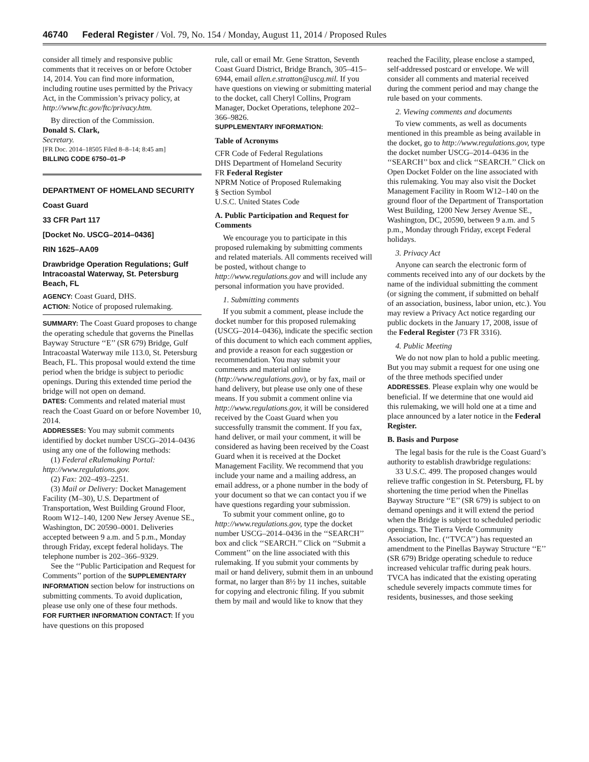46740 Federal Register / Vol. 79, No. 154 / Monday, August 11, 2014 / Proposed Rules
consider all timely and responsive public comments that it receives on or before October 14, 2014. You can find more information, including routine uses permitted by the Privacy Act, in the Commission’s privacy policy, at http://www.ftc.gov/ftc/privacy.htm.
By direction of the Commission.
Donald S. Clark,
Secretary.
[FR Doc. 2014–18505 Filed 8–8–14; 8:45 am]
BILLING CODE 6750–01–P
DEPARTMENT OF HOMELAND SECURITY
Coast Guard
33 CFR Part 117
[Docket No. USCG–2014–0436]
RIN 1625–AA09
Drawbridge Operation Regulations; Gulf Intracoastal Waterway, St. Petersburg Beach, FL
AGENCY: Coast Guard, DHS.
ACTION: Notice of proposed rulemaking.
SUMMARY: The Coast Guard proposes to change the operating schedule that governs the Pinellas Bayway Structure ‘‘E’’ (SR 679) Bridge, Gulf Intracoastal Waterway mile 113.0, St. Petersburg Beach, FL. This proposal would extend the time period when the bridge is subject to periodic openings. During this extended time period the bridge will not open on demand.
DATES: Comments and related material must reach the Coast Guard on or before November 10, 2014.
ADDRESSES: You may submit comments identified by docket number USCG–2014–0436 using any one of the following methods:
(1) Federal eRulemaking Portal: http://www.regulations.gov.
(2) Fax: 202–493–2251.
(3) Mail or Delivery: Docket Management Facility (M–30), U.S. Department of Transportation, West Building Ground Floor, Room W12–140, 1200 New Jersey Avenue SE., Washington, DC 20590–0001. Deliveries accepted between 9 a.m. and 5 p.m., Monday through Friday, except federal holidays. The telephone number is 202–366–9329.
See the ‘‘Public Participation and Request for Comments’’ portion of the SUPPLEMENTARY INFORMATION section below for instructions on submitting comments. To avoid duplication, please use only one of these four methods.
FOR FURTHER INFORMATION CONTACT: If you have questions on this proposed
rule, call or email Mr. Gene Stratton, Seventh Coast Guard District, Bridge Branch, 305–415–6944, email allen.e.stratton@uscg.mil. If you have questions on viewing or submitting material to the docket, call Cheryl Collins, Program Manager, Docket Operations, telephone 202–366–9826.
SUPPLEMENTARY INFORMATION:
Table of Acronyms
CFR Code of Federal Regulations
DHS Department of Homeland Security
FR Federal Register
NPRM Notice of Proposed Rulemaking
§ Section Symbol
U.S.C. United States Code
A. Public Participation and Request for Comments
We encourage you to participate in this proposed rulemaking by submitting comments and related materials. All comments received will be posted, without change to http://www.regulations.gov and will include any personal information you have provided.
1. Submitting comments
If you submit a comment, please include the docket number for this proposed rulemaking (USCG–2014–0436), indicate the specific section of this document to which each comment applies, and provide a reason for each suggestion or recommendation. You may submit your comments and material online (http://www.regulations.gov), or by fax, mail or hand delivery, but please use only one of these means. If you submit a comment online via http://www.regulations.gov, it will be considered received by the Coast Guard when you successfully transmit the comment. If you fax, hand deliver, or mail your comment, it will be considered as having been received by the Coast Guard when it is received at the Docket Management Facility. We recommend that you include your name and a mailing address, an email address, or a phone number in the body of your document so that we can contact you if we have questions regarding your submission.
To submit your comment online, go to http://www.regulations.gov, type the docket number USCG–2014–0436 in the ‘‘SEARCH’’ box and click ‘‘SEARCH.’’ Click on ‘‘Submit a Comment’’ on the line associated with this rulemaking. If you submit your comments by mail or hand delivery, submit them in an unbound format, no larger than 8½ by 11 inches, suitable for copying and electronic filing. If you submit them by mail and would like to know that they
reached the Facility, please enclose a stamped, self-addressed postcard or envelope. We will consider all comments and material received during the comment period and may change the rule based on your comments.
2. Viewing comments and documents
To view comments, as well as documents mentioned in this preamble as being available in the docket, go to http://www.regulations.gov, type the docket number USCG–2014–0436 in the ‘‘SEARCH’’ box and click ‘‘SEARCH.’’ Click on Open Docket Folder on the line associated with this rulemaking. You may also visit the Docket Management Facility in Room W12–140 on the ground floor of the Department of Transportation West Building, 1200 New Jersey Avenue SE., Washington, DC, 20590, between 9 a.m. and 5 p.m., Monday through Friday, except Federal holidays.
3. Privacy Act
Anyone can search the electronic form of comments received into any of our dockets by the name of the individual submitting the comment (or signing the comment, if submitted on behalf of an association, business, labor union, etc.). You may review a Privacy Act notice regarding our public dockets in the January 17, 2008, issue of the Federal Register (73 FR 3316).
4. Public Meeting
We do not now plan to hold a public meeting. But you may submit a request for one using one of the three methods specified under ADDRESSES. Please explain why one would be beneficial. If we determine that one would aid this rulemaking, we will hold one at a time and place announced by a later notice in the Federal Register.
B. Basis and Purpose
The legal basis for the rule is the Coast Guard’s authority to establish drawbridge regulations:
33 U.S.C. 499. The proposed changes would relieve traffic congestion in St. Petersburg, FL by shortening the time period when the Pinellas Bayway Structure ‘‘E’’ (SR 679) is subject to on demand openings and it will extend the period when the Bridge is subject to scheduled periodic openings. The Tierra Verde Community Association, Inc. (‘‘TVCA’’) has requested an amendment to the Pinellas Bayway Structure ‘‘E’’ (SR 679) Bridge operating schedule to reduce increased vehicular traffic during peak hours. TVCA has indicated that the existing operating schedule severely impacts commute times for residents, businesses, and those seeking